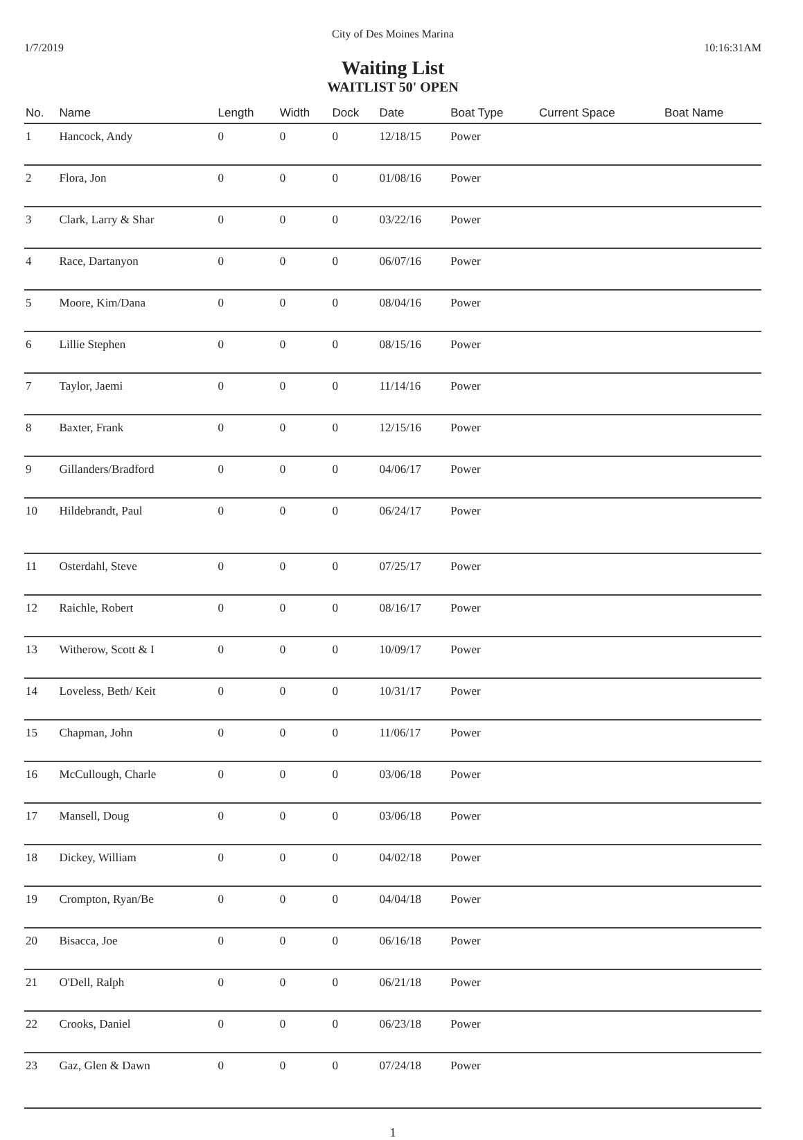City of Des Moines Marina
1/7/2019 10:16:31AM
Waiting List
WAITLIST 50' OPEN
| No. | Name | Length | Width | Dock | Date | Boat Type | Current Space | Boat Name |
| --- | --- | --- | --- | --- | --- | --- | --- | --- |
| 1 | Hancock, Andy | 0 | 0 | 0 | 12/18/15 | Power | | |
| 2 | Flora, Jon | 0 | 0 | 0 | 01/08/16 | Power | | |
| 3 | Clark, Larry & Shar | 0 | 0 | 0 | 03/22/16 | Power | | |
| 4 | Race, Dartanyon | 0 | 0 | 0 | 06/07/16 | Power | | |
| 5 | Moore, Kim/Dana | 0 | 0 | 0 | 08/04/16 | Power | | |
| 6 | Lillie Stephen | 0 | 0 | 0 | 08/15/16 | Power | | |
| 7 | Taylor, Jaemi | 0 | 0 | 0 | 11/14/16 | Power | | |
| 8 | Baxter, Frank | 0 | 0 | 0 | 12/15/16 | Power | | |
| 9 | Gillanders/Bradford | 0 | 0 | 0 | 04/06/17 | Power | | |
| 10 | Hildebrandt, Paul | 0 | 0 | 0 | 06/24/17 | Power | | |
| 11 | Osterdahl, Steve | 0 | 0 | 0 | 07/25/17 | Power | | |
| 12 | Raichle, Robert | 0 | 0 | 0 | 08/16/17 | Power | | |
| 13 | Witherow, Scott & I | 0 | 0 | 0 | 10/09/17 | Power | | |
| 14 | Loveless, Beth/ Keit | 0 | 0 | 0 | 10/31/17 | Power | | |
| 15 | Chapman, John | 0 | 0 | 0 | 11/06/17 | Power | | |
| 16 | McCullough, Charle | 0 | 0 | 0 | 03/06/18 | Power | | |
| 17 | Mansell, Doug | 0 | 0 | 0 | 03/06/18 | Power | | |
| 18 | Dickey, William | 0 | 0 | 0 | 04/02/18 | Power | | |
| 19 | Crompton, Ryan/Be | 0 | 0 | 0 | 04/04/18 | Power | | |
| 20 | Bisacca, Joe | 0 | 0 | 0 | 06/16/18 | Power | | |
| 21 | O'Dell, Ralph | 0 | 0 | 0 | 06/21/18 | Power | | |
| 22 | Crooks, Daniel | 0 | 0 | 0 | 06/23/18 | Power | | |
| 23 | Gaz, Glen & Dawn | 0 | 0 | 0 | 07/24/18 | Power | | |
1